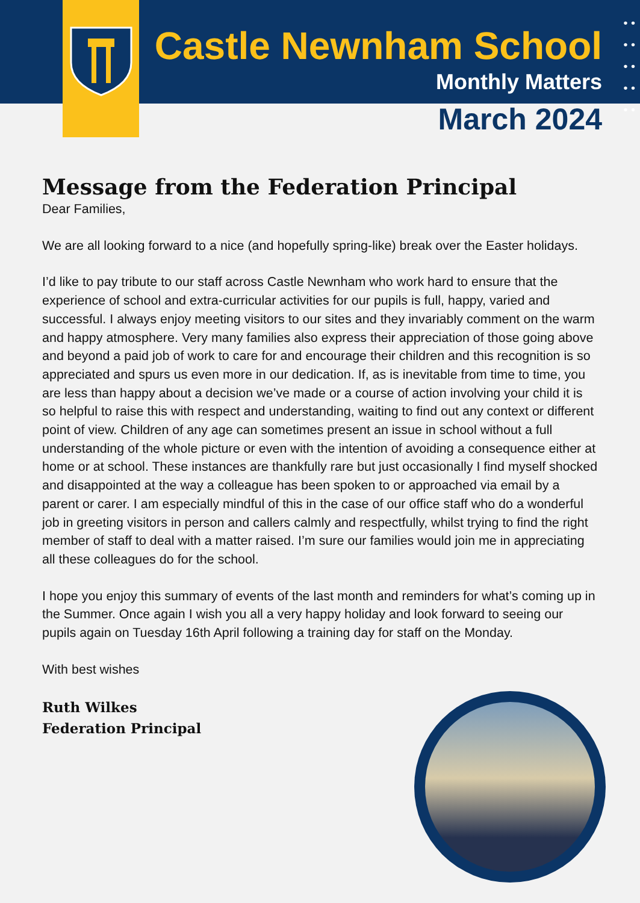• •
• •
• •
• •
• •
Castle Newnham School
Monthly Matters
March 2024
Message from the Federation Principal
Dear Families,
We are all looking forward to a nice (and hopefully spring-like) break over the Easter holidays.
I’d like to pay tribute to our staff across Castle Newnham who work hard to ensure that the experience of school and extra-curricular activities for our pupils is full, happy, varied and successful. I always enjoy meeting visitors to our sites and they invariably comment on the warm and happy atmosphere. Very many families also express their appreciation of those going above and beyond a paid job of work to care for and encourage their children and this recognition is so appreciated and spurs us even more in our dedication. If, as is inevitable from time to time, you are less than happy about a decision we’ve made or a course of action involving your child it is so helpful to raise this with respect and understanding, waiting to find out any context or different point of view. Children of any age can sometimes present an issue in school without a full understanding of the whole picture or even with the intention of avoiding a consequence either at home or at school. These instances are thankfully rare but just occasionally I find myself shocked and disappointed at the way a colleague has been spoken to or approached via email by a parent or carer. I am especially mindful of this in the case of our office staff who do a wonderful job in greeting visitors in person and callers calmly and respectfully, whilst trying to find the right member of staff to deal with a matter raised. I’m sure our families would join me in appreciating all these colleagues do for the school.
I hope you enjoy this summary of events of the last month and reminders for what’s coming up in the Summer. Once again I wish you all a very happy holiday and look forward to seeing our pupils again on Tuesday 16th April following a training day for staff on the Monday.
With best wishes
Ruth Wilkes
Federation Principal